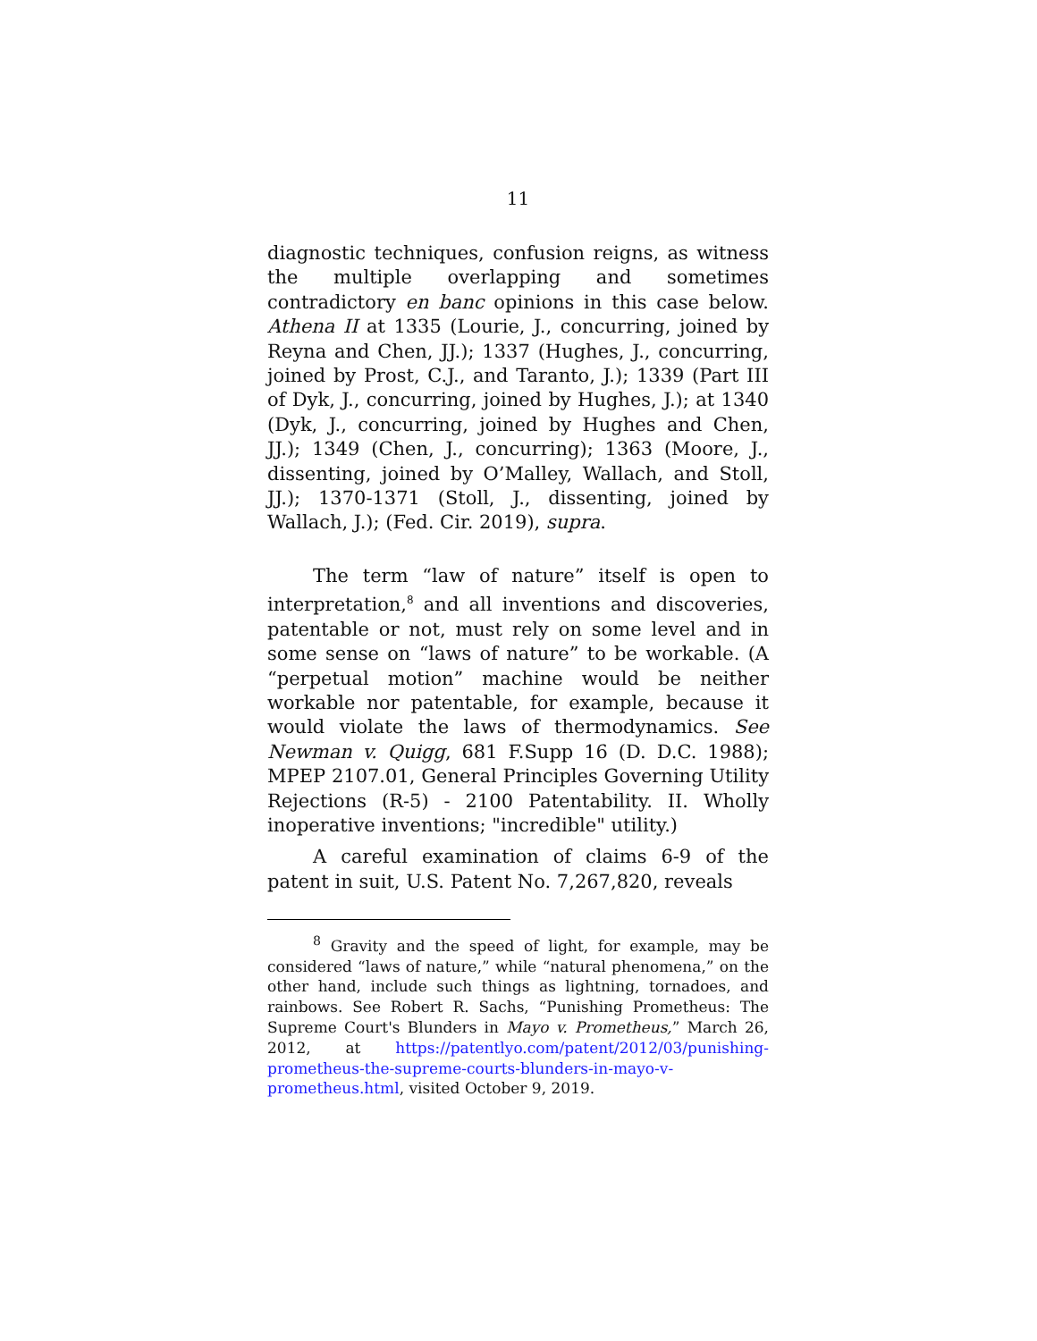11
diagnostic techniques, confusion reigns, as witness the multiple overlapping and sometimes contradictory en banc opinions in this case below. Athena II at 1335 (Lourie, J., concurring, joined by Reyna and Chen, JJ.); 1337 (Hughes, J., concurring, joined by Prost, C.J., and Taranto, J.); 1339 (Part III of Dyk, J., concurring, joined by Hughes, J.); at 1340 (Dyk, J., concurring, joined by Hughes and Chen, JJ.); 1349 (Chen, J., concurring); 1363 (Moore, J., dissenting, joined by O’Malley, Wallach, and Stoll, JJ.); 1370-1371 (Stoll, J., dissenting, joined by Wallach, J.); (Fed. Cir. 2019), supra.
The term “law of nature” itself is open to interpretation,<sup>8</sup> and all inventions and discoveries, patentable or not, must rely on some level and in some sense on “laws of nature” to be workable. (A “perpetual motion” machine would be neither workable nor patentable, for example, because it would violate the laws of thermodynamics. See Newman v. Quigg, 681 F.Supp 16 (D. D.C. 1988); MPEP 2107.01, General Principles Governing Utility Rejections (R-5) - 2100 Patentability. II. Wholly inoperative inventions; "incredible" utility.)
A careful examination of claims 6-9 of the patent in suit, U.S. Patent No. 7,267,820, reveals
<sup>8</sup> Gravity and the speed of light, for example, may be considered “laws of nature,” while “natural phenomena,” on the other hand, include such things as lightning, tornadoes, and rainbows. See Robert R. Sachs, “Punishing Prometheus: The Supreme Court's Blunders in Mayo v. Prometheus,” March 26, 2012, at https://patentlyo.com/patent/2012/03/punishing-prometheus-the-supreme-courts-blunders-in-mayo-v-prometheus.html, visited October 9, 2019.